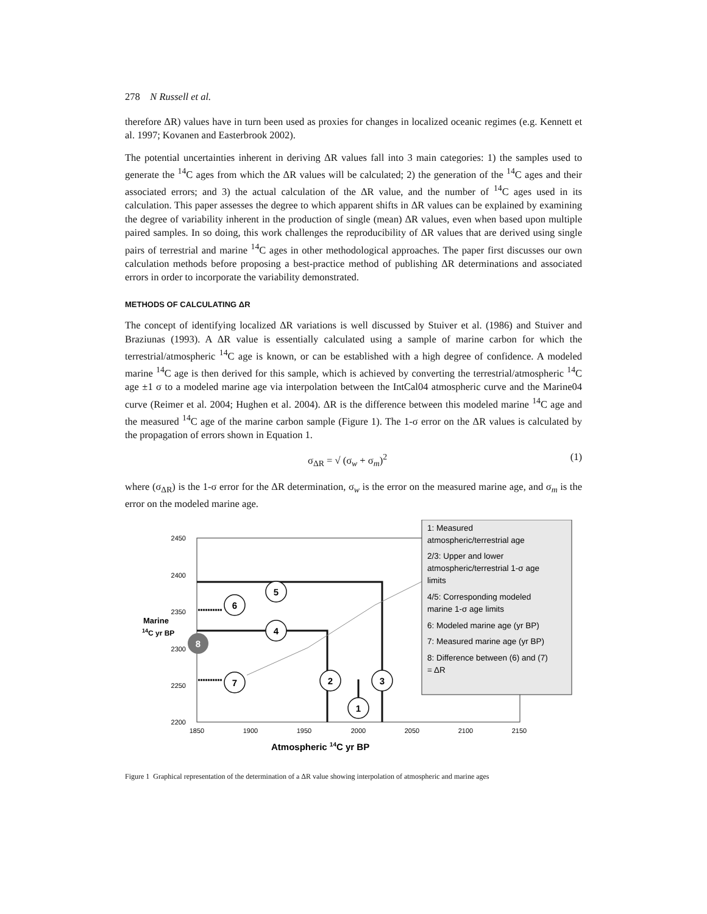278 N Russell et al.
therefore ΔR) values have in turn been used as proxies for changes in localized oceanic regimes (e.g. Kennett et al. 1997; Kovanen and Easterbrook 2002).
The potential uncertainties inherent in deriving ΔR values fall into 3 main categories: 1) the samples used to generate the <sup>14</sup>C ages from which the ΔR values will be calculated; 2) the generation of the <sup>14</sup>C ages and their associated errors; and 3) the actual calculation of the ΔR value, and the number of <sup>14</sup>C ages used in its calculation. This paper assesses the degree to which apparent shifts in ΔR values can be explained by examining the degree of variability inherent in the production of single (mean) ΔR values, even when based upon multiple paired samples. In so doing, this work challenges the reproducibility of ΔR values that are derived using single pairs of terrestrial and marine <sup>14</sup>C ages in other methodological approaches. The paper first discusses our own calculation methods before proposing a best-practice method of publishing ΔR determinations and associated errors in order to incorporate the variability demonstrated.
METHODS OF CALCULATING ΔR
The concept of identifying localized ΔR variations is well discussed by Stuiver et al. (1986) and Stuiver and Braziunas (1993). A ΔR value is essentially calculated using a sample of marine carbon for which the terrestrial/atmospheric <sup>14</sup>C age is known, or can be established with a high degree of confidence. A modeled marine <sup>14</sup>C age is then derived for this sample, which is achieved by converting the terrestrial/atmospheric <sup>14</sup>C age ±1 σ to a modeled marine age via interpolation between the IntCal04 atmospheric curve and the Marine04 curve (Reimer et al. 2004; Hughen et al. 2004). ΔR is the difference between this modeled marine <sup>14</sup>C age and the measured <sup>14</sup>C age of the marine carbon sample (Figure 1). The 1-σ error on the ΔR values is calculated by the propagation of errors shown in Equation 1.
σ<sub>ΔR</sub> = √ (σ<sub>w</sub> + σ<sub>m</sub>)<sup>2</sup> (1)
where (σ<sub>ΔR</sub>) is the 1-σ error for the ΔR determination, σ<sub>w</sub> is the error on the measured marine age, and σ<sub>m</sub> is the error on the modeled marine age.
2450
2400
2350
2300
2250
2200
1850
1900
1950
2000
2050
2100
2150
Atmospheric 14C yr BP
Marine
14C yr BP
5
6
4
7
2
3
1
8
1: Measured
atmospheric/terrestrial age
2/3: Upper and lower
atmospheric/terrestrial 1-σ age
limits
4/5: Corresponding modeled
marine 1-σ age limits
6: Modeled marine age (yr BP)
7: Measured marine age (yr BP)
8: Difference between (6) and (7)
= ΔR
Figure 1 Graphical representation of the determination of a ΔR value showing interpolation of atmospheric and marine ages